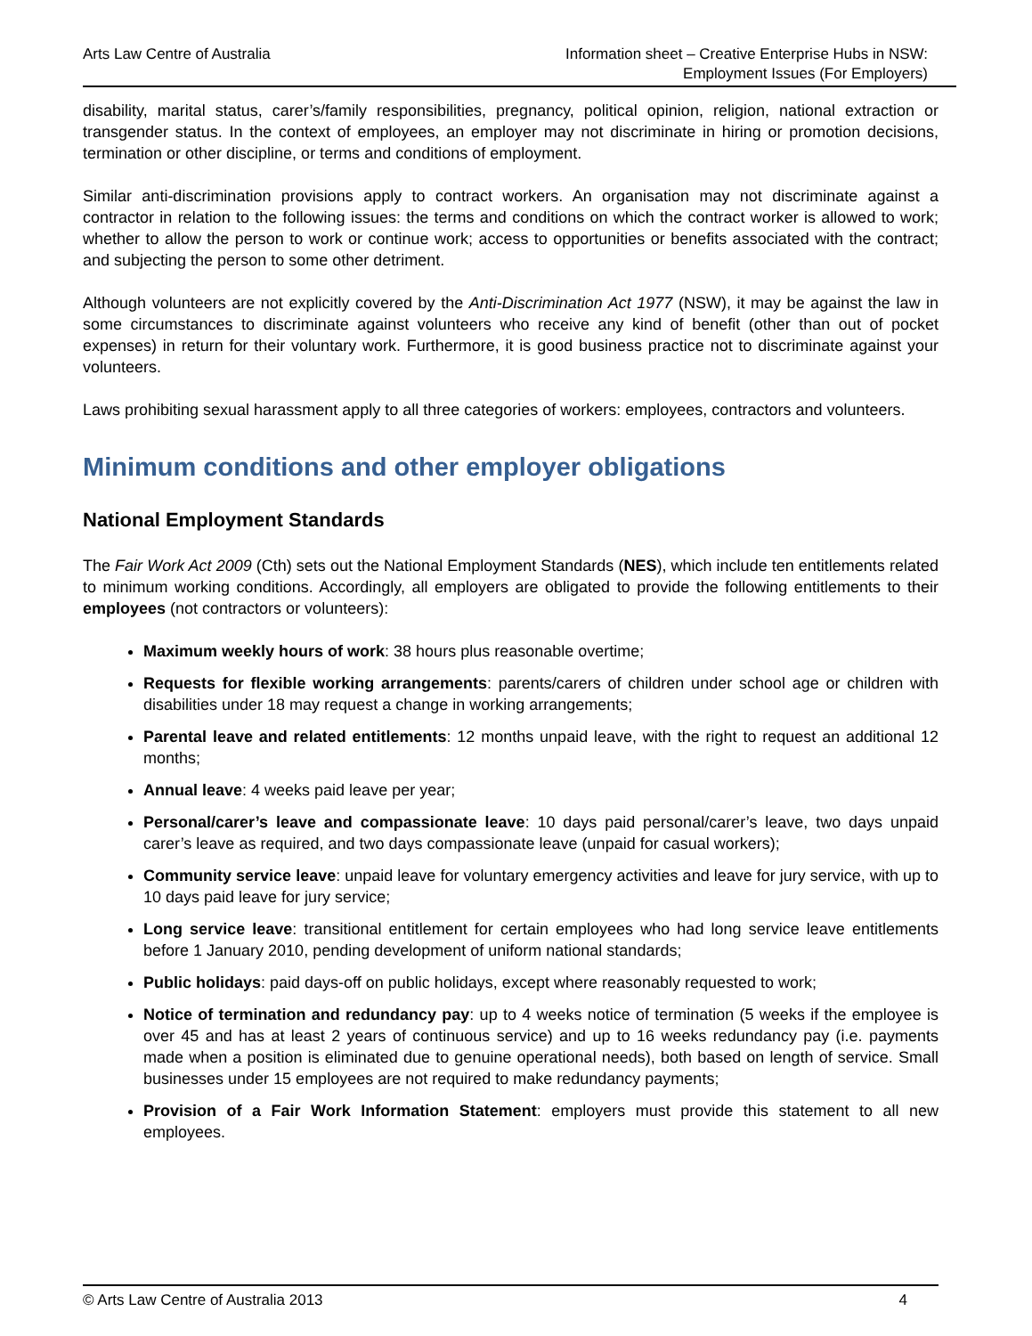Arts Law Centre of Australia Information sheet – Creative Enterprise Hubs in NSW:
Employment Issues (For Employers)
disability, marital status, carer’s/family responsibilities, pregnancy, political opinion, religion, national extraction or transgender status. In the context of employees, an employer may not discriminate in hiring or promotion decisions, termination or other discipline, or terms and conditions of employment.
Similar anti-discrimination provisions apply to contract workers. An organisation may not discriminate against a contractor in relation to the following issues: the terms and conditions on which the contract worker is allowed to work; whether to allow the person to work or continue work; access to opportunities or benefits associated with the contract; and subjecting the person to some other detriment.
Although volunteers are not explicitly covered by the Anti-Discrimination Act 1977 (NSW), it may be against the law in some circumstances to discriminate against volunteers who receive any kind of benefit (other than out of pocket expenses) in return for their voluntary work. Furthermore, it is good business practice not to discriminate against your volunteers.
Laws prohibiting sexual harassment apply to all three categories of workers: employees, contractors and volunteers.
Minimum conditions and other employer obligations
National Employment Standards
The Fair Work Act 2009 (Cth) sets out the National Employment Standards (NES), which include ten entitlements related to minimum working conditions. Accordingly, all employers are obligated to provide the following entitlements to their employees (not contractors or volunteers):
Maximum weekly hours of work: 38 hours plus reasonable overtime;
Requests for flexible working arrangements: parents/carers of children under school age or children with disabilities under 18 may request a change in working arrangements;
Parental leave and related entitlements: 12 months unpaid leave, with the right to request an additional 12 months;
Annual leave: 4 weeks paid leave per year;
Personal/carer’s leave and compassionate leave: 10 days paid personal/carer’s leave, two days unpaid carer’s leave as required, and two days compassionate leave (unpaid for casual workers);
Community service leave: unpaid leave for voluntary emergency activities and leave for jury service, with up to 10 days paid leave for jury service;
Long service leave: transitional entitlement for certain employees who had long service leave entitlements before 1 January 2010, pending development of uniform national standards;
Public holidays: paid days-off on public holidays, except where reasonably requested to work;
Notice of termination and redundancy pay: up to 4 weeks notice of termination (5 weeks if the employee is over 45 and has at least 2 years of continuous service) and up to 16 weeks redundancy pay (i.e. payments made when a position is eliminated due to genuine operational needs), both based on length of service. Small businesses under 15 employees are not required to make redundancy payments;
Provision of a Fair Work Information Statement: employers must provide this statement to all new employees.
© Arts Law Centre of Australia 2013
4